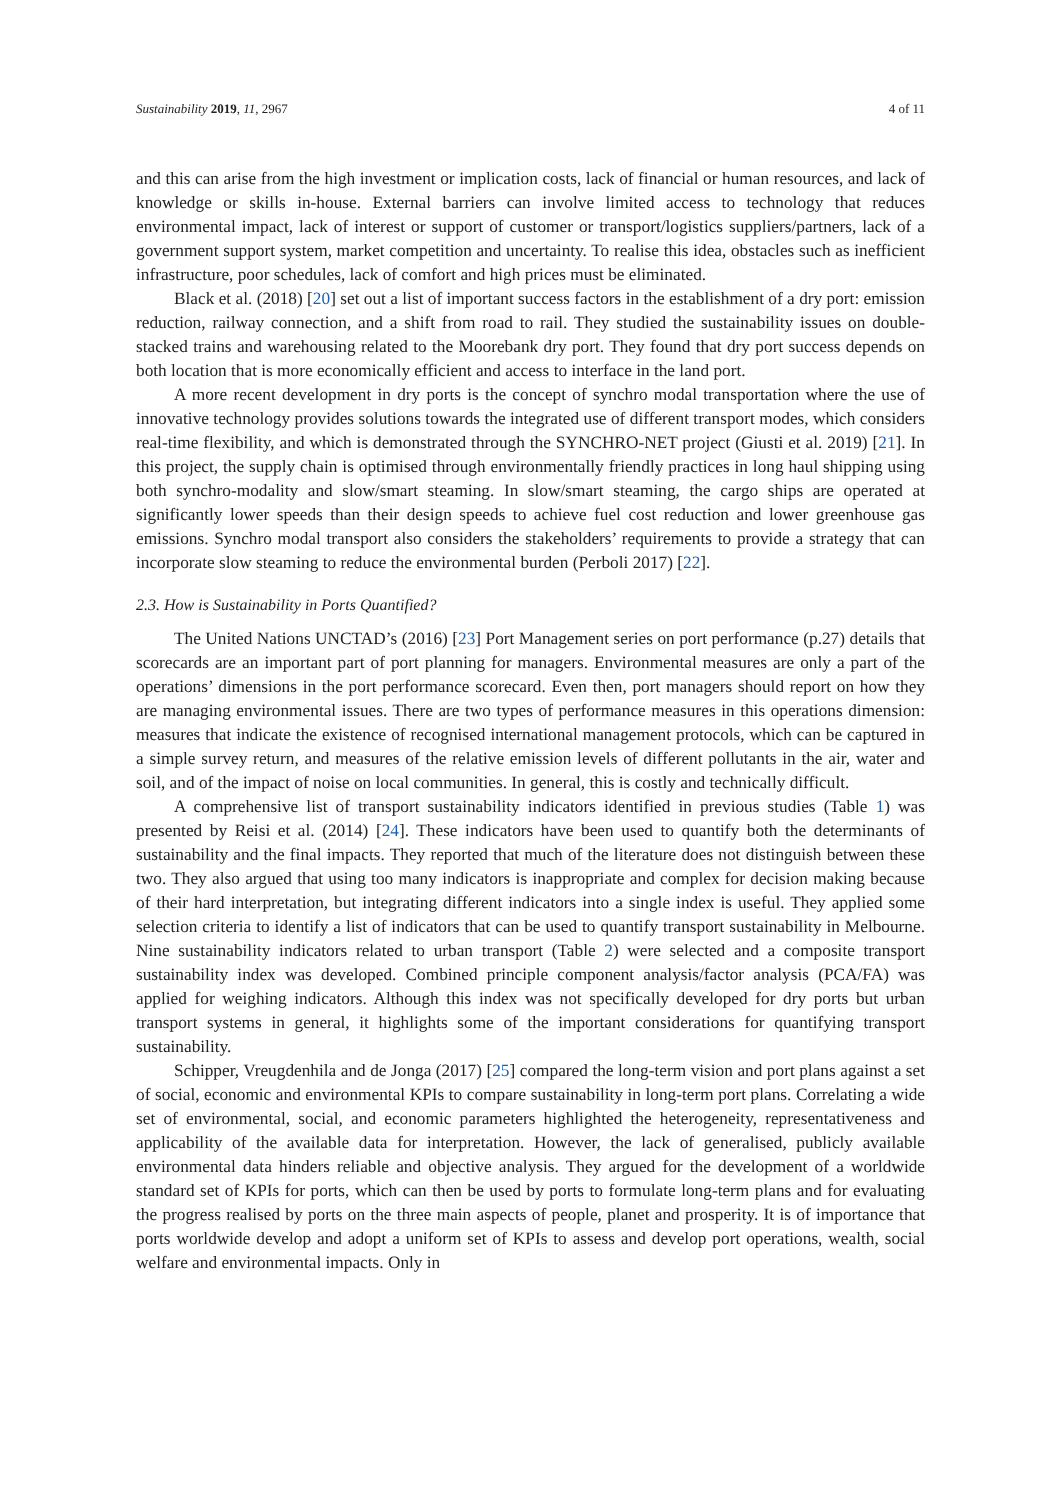Sustainability 2019, 11, 2967 4 of 11
and this can arise from the high investment or implication costs, lack of financial or human resources, and lack of knowledge or skills in-house. External barriers can involve limited access to technology that reduces environmental impact, lack of interest or support of customer or transport/logistics suppliers/partners, lack of a government support system, market competition and uncertainty. To realise this idea, obstacles such as inefficient infrastructure, poor schedules, lack of comfort and high prices must be eliminated.
Black et al. (2018) [20] set out a list of important success factors in the establishment of a dry port: emission reduction, railway connection, and a shift from road to rail. They studied the sustainability issues on double-stacked trains and warehousing related to the Moorebank dry port. They found that dry port success depends on both location that is more economically efficient and access to interface in the land port.
A more recent development in dry ports is the concept of synchro modal transportation where the use of innovative technology provides solutions towards the integrated use of different transport modes, which considers real-time flexibility, and which is demonstrated through the SYNCHRO-NET project (Giusti et al. 2019) [21]. In this project, the supply chain is optimised through environmentally friendly practices in long haul shipping using both synchro-modality and slow/smart steaming. In slow/smart steaming, the cargo ships are operated at significantly lower speeds than their design speeds to achieve fuel cost reduction and lower greenhouse gas emissions. Synchro modal transport also considers the stakeholders’ requirements to provide a strategy that can incorporate slow steaming to reduce the environmental burden (Perboli 2017) [22].
2.3. How is Sustainability in Ports Quantified?
The United Nations UNCTAD’s (2016) [23] Port Management series on port performance (p.27) details that scorecards are an important part of port planning for managers. Environmental measures are only a part of the operations’ dimensions in the port performance scorecard. Even then, port managers should report on how they are managing environmental issues. There are two types of performance measures in this operations dimension: measures that indicate the existence of recognised international management protocols, which can be captured in a simple survey return, and measures of the relative emission levels of different pollutants in the air, water and soil, and of the impact of noise on local communities. In general, this is costly and technically difficult.
A comprehensive list of transport sustainability indicators identified in previous studies (Table 1) was presented by Reisi et al. (2014) [24]. These indicators have been used to quantify both the determinants of sustainability and the final impacts. They reported that much of the literature does not distinguish between these two. They also argued that using too many indicators is inappropriate and complex for decision making because of their hard interpretation, but integrating different indicators into a single index is useful. They applied some selection criteria to identify a list of indicators that can be used to quantify transport sustainability in Melbourne. Nine sustainability indicators related to urban transport (Table 2) were selected and a composite transport sustainability index was developed. Combined principle component analysis/factor analysis (PCA/FA) was applied for weighing indicators. Although this index was not specifically developed for dry ports but urban transport systems in general, it highlights some of the important considerations for quantifying transport sustainability.
Schipper, Vreugdenhila and de Jonga (2017) [25] compared the long-term vision and port plans against a set of social, economic and environmental KPIs to compare sustainability in long-term port plans. Correlating a wide set of environmental, social, and economic parameters highlighted the heterogeneity, representativeness and applicability of the available data for interpretation. However, the lack of generalised, publicly available environmental data hinders reliable and objective analysis. They argued for the development of a worldwide standard set of KPIs for ports, which can then be used by ports to formulate long-term plans and for evaluating the progress realised by ports on the three main aspects of people, planet and prosperity. It is of importance that ports worldwide develop and adopt a uniform set of KPIs to assess and develop port operations, wealth, social welfare and environmental impacts. Only in